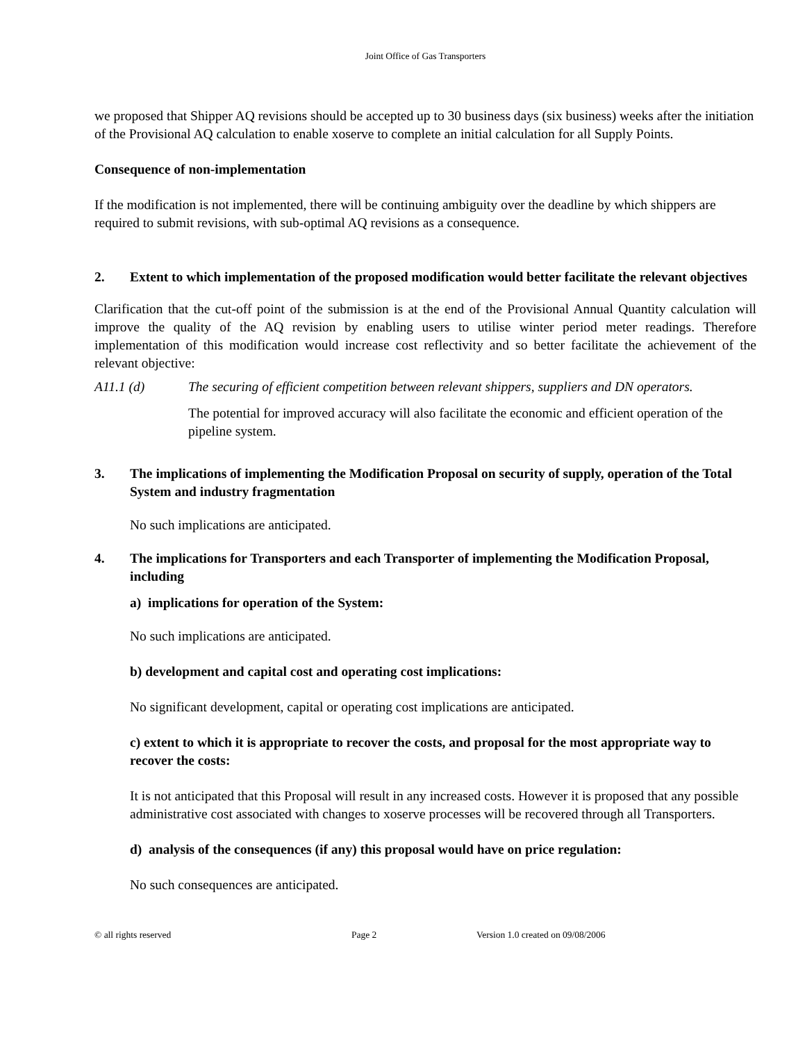Joint Office of Gas Transporters
we proposed that Shipper AQ revisions should be accepted up to 30 business days (six business) weeks after the initiation of the Provisional AQ calculation to enable xoserve to complete an initial calculation for all Supply Points.
Consequence of non-implementation
If the modification is not implemented, there will be continuing ambiguity over the deadline by which shippers are required to submit revisions, with sub-optimal AQ revisions as a consequence.
2. Extent to which implementation of the proposed modification would better facilitate the relevant objectives
Clarification that the cut-off point of the submission is at the end of the Provisional Annual Quantity calculation will improve the quality of the AQ revision by enabling users to utilise winter period meter readings. Therefore implementation of this modification would increase cost reflectivity and so better facilitate the achievement of the relevant objective:
A11.1 (d) The securing of efficient competition between relevant shippers, suppliers and DN operators.
The potential for improved accuracy will also facilitate the economic and efficient operation of the pipeline system.
3. The implications of implementing the Modification Proposal on security of supply, operation of the Total System and industry fragmentation
No such implications are anticipated.
4. The implications for Transporters and each Transporter of implementing the Modification Proposal, including
a) implications for operation of the System:
No such implications are anticipated.
b) development and capital cost and operating cost implications:
No significant development, capital or operating cost implications are anticipated.
c) extent to which it is appropriate to recover the costs, and proposal for the most appropriate way to recover the costs:
It is not anticipated that this Proposal will result in any increased costs. However it is proposed that any possible administrative cost associated with changes to xoserve processes will be recovered through all Transporters.
d) analysis of the consequences (if any) this proposal would have on price regulation:
No such consequences are anticipated.
© all rights reserved Page 2 Version 1.0 created on 09/08/2006